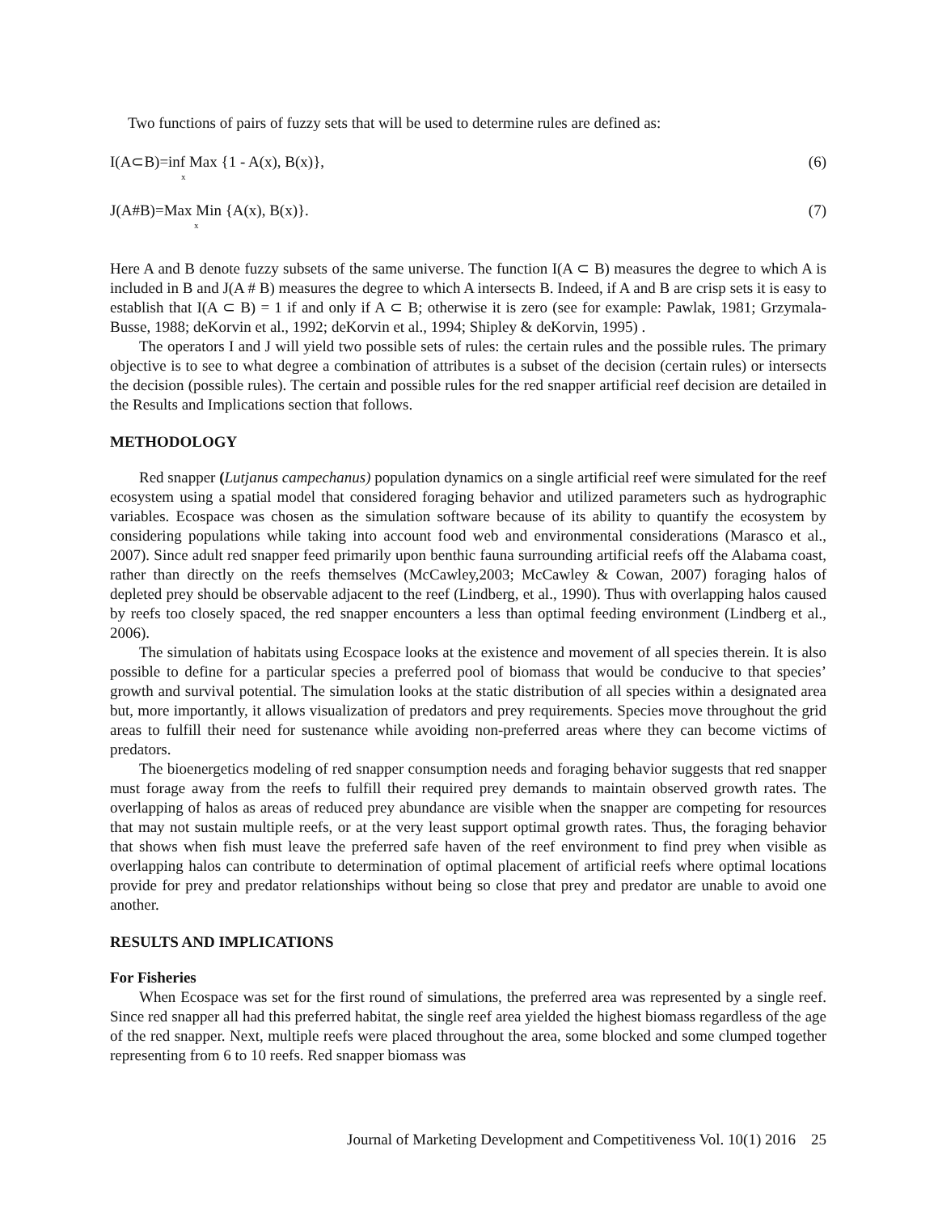Two functions of pairs of fuzzy sets that will be used to determine rules are defined as:
I(A⊂B)=inf Max {1 - A(x), B(x)}, (6)
x
J(A#B)=Max Min {A(x), B(x)}. (7)
x
Here A and B denote fuzzy subsets of the same universe. The function I(A ⊂ B) measures the degree to which A is included in B and J(A # B) measures the degree to which A intersects B. Indeed, if A and B are crisp sets it is easy to establish that I(A ⊂ B) = 1 if and only if A ⊂ B; otherwise it is zero (see for example: Pawlak, 1981; Grzymala-Busse, 1988; deKorvin et al., 1992; deKorvin et al., 1994; Shipley & deKorvin, 1995) .
The operators I and J will yield two possible sets of rules: the certain rules and the possible rules. The primary objective is to see to what degree a combination of attributes is a subset of the decision (certain rules) or intersects the decision (possible rules). The certain and possible rules for the red snapper artificial reef decision are detailed in the Results and Implications section that follows.
METHODOLOGY
Red snapper (Lutjanus campechanus) population dynamics on a single artificial reef were simulated for the reef ecosystem using a spatial model that considered foraging behavior and utilized parameters such as hydrographic variables. Ecospace was chosen as the simulation software because of its ability to quantify the ecosystem by considering populations while taking into account food web and environmental considerations (Marasco et al., 2007). Since adult red snapper feed primarily upon benthic fauna surrounding artificial reefs off the Alabama coast, rather than directly on the reefs themselves (McCawley,2003; McCawley & Cowan, 2007) foraging halos of depleted prey should be observable adjacent to the reef (Lindberg, et al., 1990). Thus with overlapping halos caused by reefs too closely spaced, the red snapper encounters a less than optimal feeding environment (Lindberg et al., 2006).
The simulation of habitats using Ecospace looks at the existence and movement of all species therein. It is also possible to define for a particular species a preferred pool of biomass that would be conducive to that species’ growth and survival potential. The simulation looks at the static distribution of all species within a designated area but, more importantly, it allows visualization of predators and prey requirements. Species move throughout the grid areas to fulfill their need for sustenance while avoiding non-preferred areas where they can become victims of predators.
The bioenergetics modeling of red snapper consumption needs and foraging behavior suggests that red snapper must forage away from the reefs to fulfill their required prey demands to maintain observed growth rates. The overlapping of halos as areas of reduced prey abundance are visible when the snapper are competing for resources that may not sustain multiple reefs, or at the very least support optimal growth rates. Thus, the foraging behavior that shows when fish must leave the preferred safe haven of the reef environment to find prey when visible as overlapping halos can contribute to determination of optimal placement of artificial reefs where optimal locations provide for prey and predator relationships without being so close that prey and predator are unable to avoid one another.
RESULTS AND IMPLICATIONS
For Fisheries
When Ecospace was set for the first round of simulations, the preferred area was represented by a single reef. Since red snapper all had this preferred habitat, the single reef area yielded the highest biomass regardless of the age of the red snapper. Next, multiple reefs were placed throughout the area, some blocked and some clumped together representing from 6 to 10 reefs. Red snapper biomass was
Journal of Marketing Development and Competitiveness Vol. 10(1) 2016 25